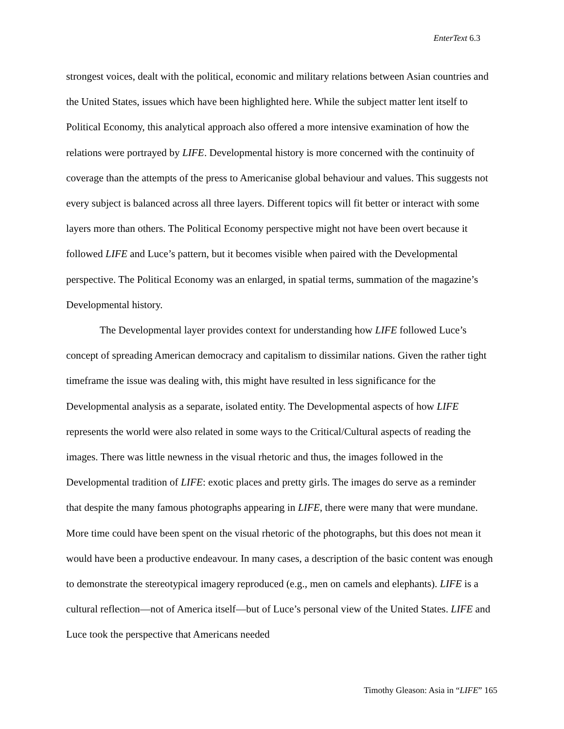EnterText 6.3
strongest voices, dealt with the political, economic and military relations between Asian countries and the United States, issues which have been highlighted here. While the subject matter lent itself to Political Economy, this analytical approach also offered a more intensive examination of how the relations were portrayed by LIFE. Developmental history is more concerned with the continuity of coverage than the attempts of the press to Americanise global behaviour and values. This suggests not every subject is balanced across all three layers. Different topics will fit better or interact with some layers more than others. The Political Economy perspective might not have been overt because it followed LIFE and Luce’s pattern, but it becomes visible when paired with the Developmental perspective. The Political Economy was an enlarged, in spatial terms, summation of the magazine’s Developmental history.
The Developmental layer provides context for understanding how LIFE followed Luce’s concept of spreading American democracy and capitalism to dissimilar nations. Given the rather tight timeframe the issue was dealing with, this might have resulted in less significance for the Developmental analysis as a separate, isolated entity. The Developmental aspects of how LIFE represents the world were also related in some ways to the Critical/Cultural aspects of reading the images. There was little newness in the visual rhetoric and thus, the images followed in the Developmental tradition of LIFE: exotic places and pretty girls. The images do serve as a reminder that despite the many famous photographs appearing in LIFE, there were many that were mundane. More time could have been spent on the visual rhetoric of the photographs, but this does not mean it would have been a productive endeavour. In many cases, a description of the basic content was enough to demonstrate the stereotypical imagery reproduced (e.g., men on camels and elephants). LIFE is a cultural reflection—not of America itself—but of Luce’s personal view of the United States. LIFE and Luce took the perspective that Americans needed
Timothy Gleason: Asia in “LIFE” 165